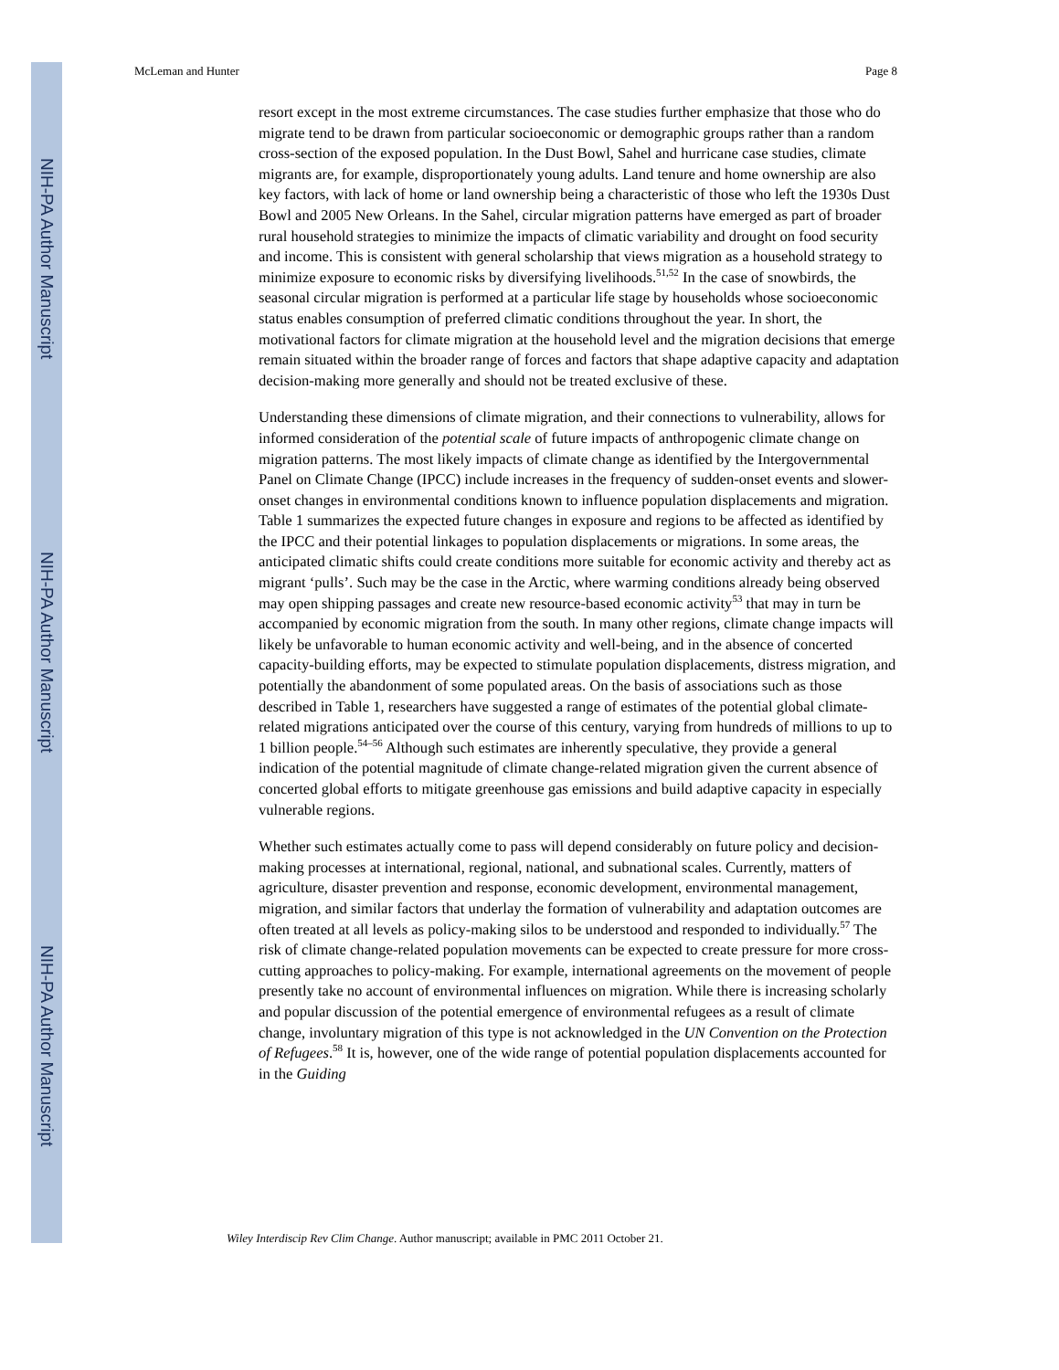NIH-PA Author Manuscript
NIH-PA Author Manuscript
NIH-PA Author Manuscript
McLeman and Hunter Page 8
resort except in the most extreme circumstances. The case studies further emphasize that those who do migrate tend to be drawn from particular socioeconomic or demographic groups rather than a random cross-section of the exposed population. In the Dust Bowl, Sahel and hurricane case studies, climate migrants are, for example, disproportionately young adults. Land tenure and home ownership are also key factors, with lack of home or land ownership being a characteristic of those who left the 1930s Dust Bowl and 2005 New Orleans. In the Sahel, circular migration patterns have emerged as part of broader rural household strategies to minimize the impacts of climatic variability and drought on food security and income. This is consistent with general scholarship that views migration as a household strategy to minimize exposure to economic risks by diversifying livelihoods.<sup>51,52</sup> In the case of snowbirds, the seasonal circular migration is performed at a particular life stage by households whose socioeconomic status enables consumption of preferred climatic conditions throughout the year. In short, the motivational factors for climate migration at the household level and the migration decisions that emerge remain situated within the broader range of forces and factors that shape adaptive capacity and adaptation decision-making more generally and should not be treated exclusive of these.
Understanding these dimensions of climate migration, and their connections to vulnerability, allows for informed consideration of the potential scale of future impacts of anthropogenic climate change on migration patterns. The most likely impacts of climate change as identified by the Intergovernmental Panel on Climate Change (IPCC) include increases in the frequency of sudden-onset events and slower-onset changes in environmental conditions known to influence population displacements and migration. Table 1 summarizes the expected future changes in exposure and regions to be affected as identified by the IPCC and their potential linkages to population displacements or migrations. In some areas, the anticipated climatic shifts could create conditions more suitable for economic activity and thereby act as migrant ‘pulls’. Such may be the case in the Arctic, where warming conditions already being observed may open shipping passages and create new resource-based economic activity<sup>53</sup> that may in turn be accompanied by economic migration from the south. In many other regions, climate change impacts will likely be unfavorable to human economic activity and well-being, and in the absence of concerted capacity-building efforts, may be expected to stimulate population displacements, distress migration, and potentially the abandonment of some populated areas. On the basis of associations such as those described in Table 1, researchers have suggested a range of estimates of the potential global climate-related migrations anticipated over the course of this century, varying from hundreds of millions to up to 1 billion people.<sup>54–56</sup> Although such estimates are inherently speculative, they provide a general indication of the potential magnitude of climate change-related migration given the current absence of concerted global efforts to mitigate greenhouse gas emissions and build adaptive capacity in especially vulnerable regions.
Whether such estimates actually come to pass will depend considerably on future policy and decision-making processes at international, regional, national, and subnational scales. Currently, matters of agriculture, disaster prevention and response, economic development, environmental management, migration, and similar factors that underlay the formation of vulnerability and adaptation outcomes are often treated at all levels as policy-making silos to be understood and responded to individually.<sup>57</sup> The risk of climate change-related population movements can be expected to create pressure for more cross-cutting approaches to policy-making. For example, international agreements on the movement of people presently take no account of environmental influences on migration. While there is increasing scholarly and popular discussion of the potential emergence of environmental refugees as a result of climate change, involuntary migration of this type is not acknowledged in the UN Convention on the Protection of Refugees.<sup>58</sup> It is, however, one of the wide range of potential population displacements accounted for in the Guiding
Wiley Interdiscip Rev Clim Change. Author manuscript; available in PMC 2011 October 21.